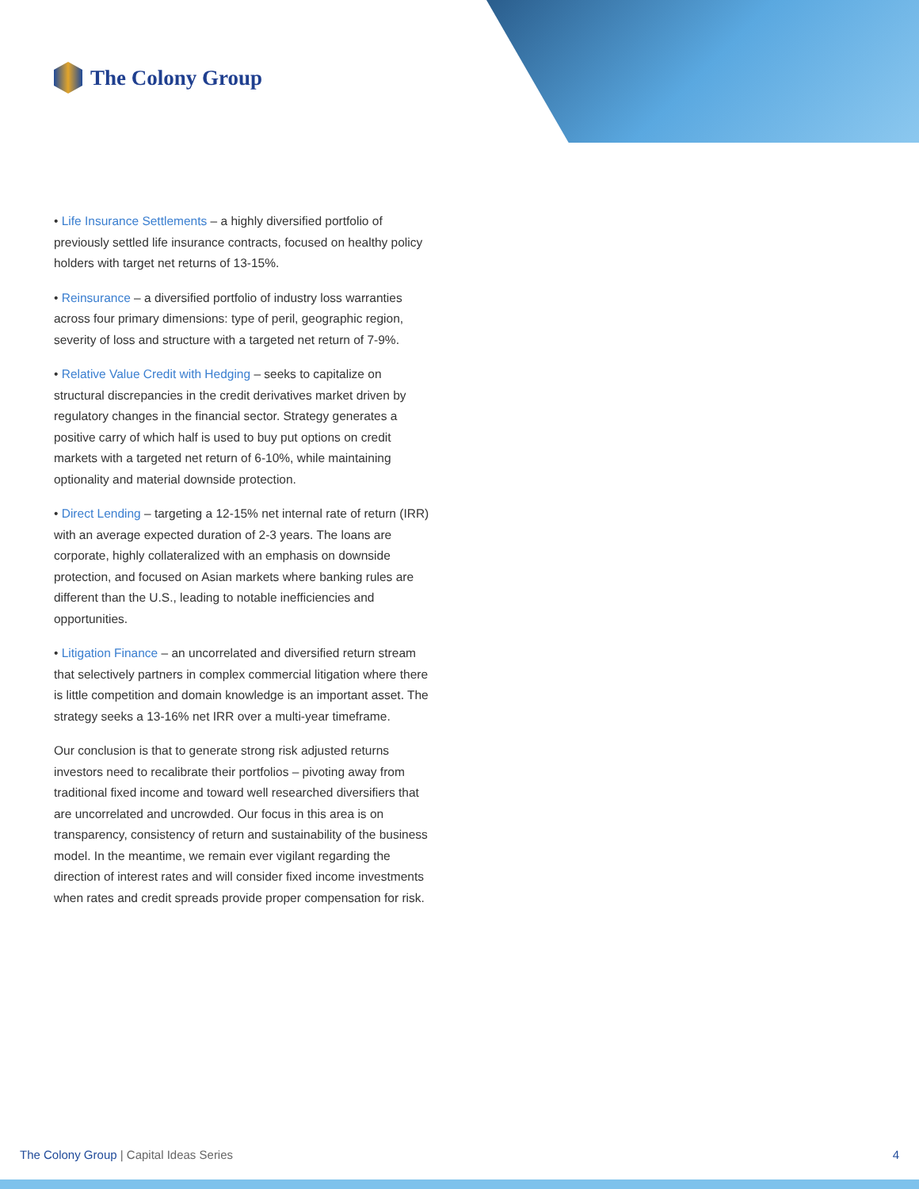The Colony Group
• Life Insurance Settlements – a highly diversified portfolio of previously settled life insurance contracts, focused on healthy policy holders with target net returns of 13-15%.
• Reinsurance – a diversified portfolio of industry loss warranties across four primary dimensions: type of peril, geographic region, severity of loss and structure with a targeted net return of 7-9%.
• Relative Value Credit with Hedging – seeks to capitalize on structural discrepancies in the credit derivatives market driven by regulatory changes in the financial sector. Strategy generates a positive carry of which half is used to buy put options on credit markets with a targeted net return of 6-10%, while maintaining optionality and material downside protection.
• Direct Lending – targeting a 12-15% net internal rate of return (IRR) with an average expected duration of 2-3 years. The loans are corporate, highly collateralized with an emphasis on downside protection, and focused on Asian markets where banking rules are different than the U.S., leading to notable inefficiencies and opportunities.
• Litigation Finance – an uncorrelated and diversified return stream that selectively partners in complex commercial litigation where there is little competition and domain knowledge is an important asset. The strategy seeks a 13-16% net IRR over a multi-year timeframe.
Our conclusion is that to generate strong risk adjusted returns investors need to recalibrate their portfolios – pivoting away from traditional fixed income and toward well researched diversifiers that are uncorrelated and uncrowded. Our focus in this area is on transparency, consistency of return and sustainability of the business model. In the meantime, we remain ever vigilant regarding the direction of interest rates and will consider fixed income investments when rates and credit spreads provide proper compensation for risk.
The Colony Group | Capital Ideas Series
4